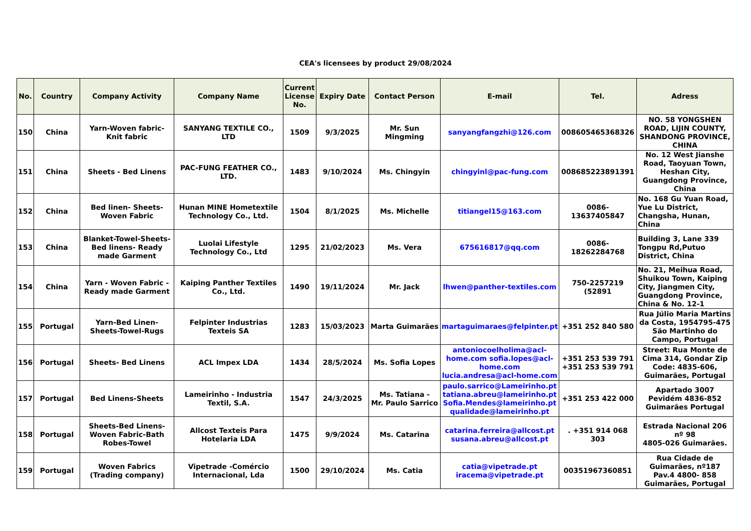CEA's licensees by product 29/08/2024
| No. | Country | Company Activity | Company Name | Current License No. | Expiry Date | Contact Person | E-mail | Tel. | Adress |
| --- | --- | --- | --- | --- | --- | --- | --- | --- | --- |
| 150 | China | Yarn-Woven fabric- Knit fabric | SANYANG TEXTILE CO., LTD | 1509 | 9/3/2025 | Mr. Sun Mingming | sanyangfangzhi@126.com | 008605465368326 | NO. 58 YONGSHEN ROAD, LIJIN COUNTY, SHANDONG PROVINCE, CHINA |
| 151 | China | Sheets - Bed Linens | PAC-FUNG FEATHER CO., LTD. | 1483 | 9/10/2024 | Ms. Chingyin | chingyinl@pac-fung.com | 008685223891391 | No. 12 West Jianshe Road, Taoyuan Town, Heshan City, Guangdong Province, China |
| 152 | China | Bed linen- Sheets- Woven Fabric | Hunan MINE Hometextile Technology Co., Ltd. | 1504 | 8/1/2025 | Ms. Michelle | titiangel15@163.com | 0086-13637405847 | No. 168 Gu Yuan Road, Yue Lu District, Changsha, Hunan, China |
| 153 | China | Blanket-Towel-Sheets-Bed linens- Ready made Garment | Luolai Lifestyle Technology Co., Ltd | 1295 | 21/02/2023 | Ms. Vera | 675616817@qq.com | 0086-18262284768 | Building 3, Lane 339 Tongpu Rd,Putuo District, China |
| 154 | China | Yarn - Woven Fabric - Ready made Garment | Kaiping Panther Textiles Co., Ltd. | 1490 | 19/11/2024 | Mr. Jack | lhwen@panther-textiles.com | 750-2257219 (52891 | No. 21, Meihua Road, Shuikou Town, Kaiping City, Jiangmen City, Guangdong Province, China & No. 12-1 |
| 155 | Portugal | Yarn-Bed Linen-Sheets-Towel-Rugs | Felpinter Industrias Texteis SA | 1283 | 15/03/2023 | Marta Guimarães | martaguimaraes@felpinter.pt | +351 252 840 580 | Rua Júlio Maria Martins da Costa, 1954795-475 São Martinho do Campo, Portugal |
| 156 | Portugal | Sheets- Bed Linens | ACL Impex LDA | 1434 | 28/5/2024 | Ms. Sofia Lopes | antoniocoelholima@acl-home.com sofia.lopes@acl-home.com lucia.andresa@acl-home.com | +351 253 539 791 +351 253 539 791 | Street: Rua Monte de Cima 314, Gondar Zip Code: 4835-606, Guimarães, Portugal |
| 157 | Portugal | Bed Linens-Sheets | Lameirinho - Industria Textil, S.A. | 1547 | 24/3/2025 | Ms. Tatiana - Mr. Paulo Sarrico | paulo.sarrico@Lameirinho.pt tatiana.abreu@lameirinho.pt Sofia.Mendes@lameirinho.pt qualidade@lameirinho.pt | +351 253 422 000 | Apartado 3007 Pevidém 4836-852 Guimarães Portugal |
| 158 | Portugal | Sheets-Bed Linens-Woven Fabric-Bath Robes-Towel | Allcost Texteis Para Hotelaria LDA | 1475 | 9/9/2024 | Ms. Catarina | catarina.ferreira@allcost.pt susana.abreu@allcost.pt | . +351 914 068 303 | Estrada Nacional 206 nº 98 4805-026 Guimarães. |
| 159 | Portugal | Woven Fabrics (Trading company) | Vipetrade -Comércio Internacional, Lda | 1500 | 29/10/2024 | Ms. Catia | catia@vipetrade.pt iracema@vipetrade.pt | 00351967360851 | Rua Cidade de Guimarães, nº187 Pav.4 4800- 858 Guimarães, Portugal |